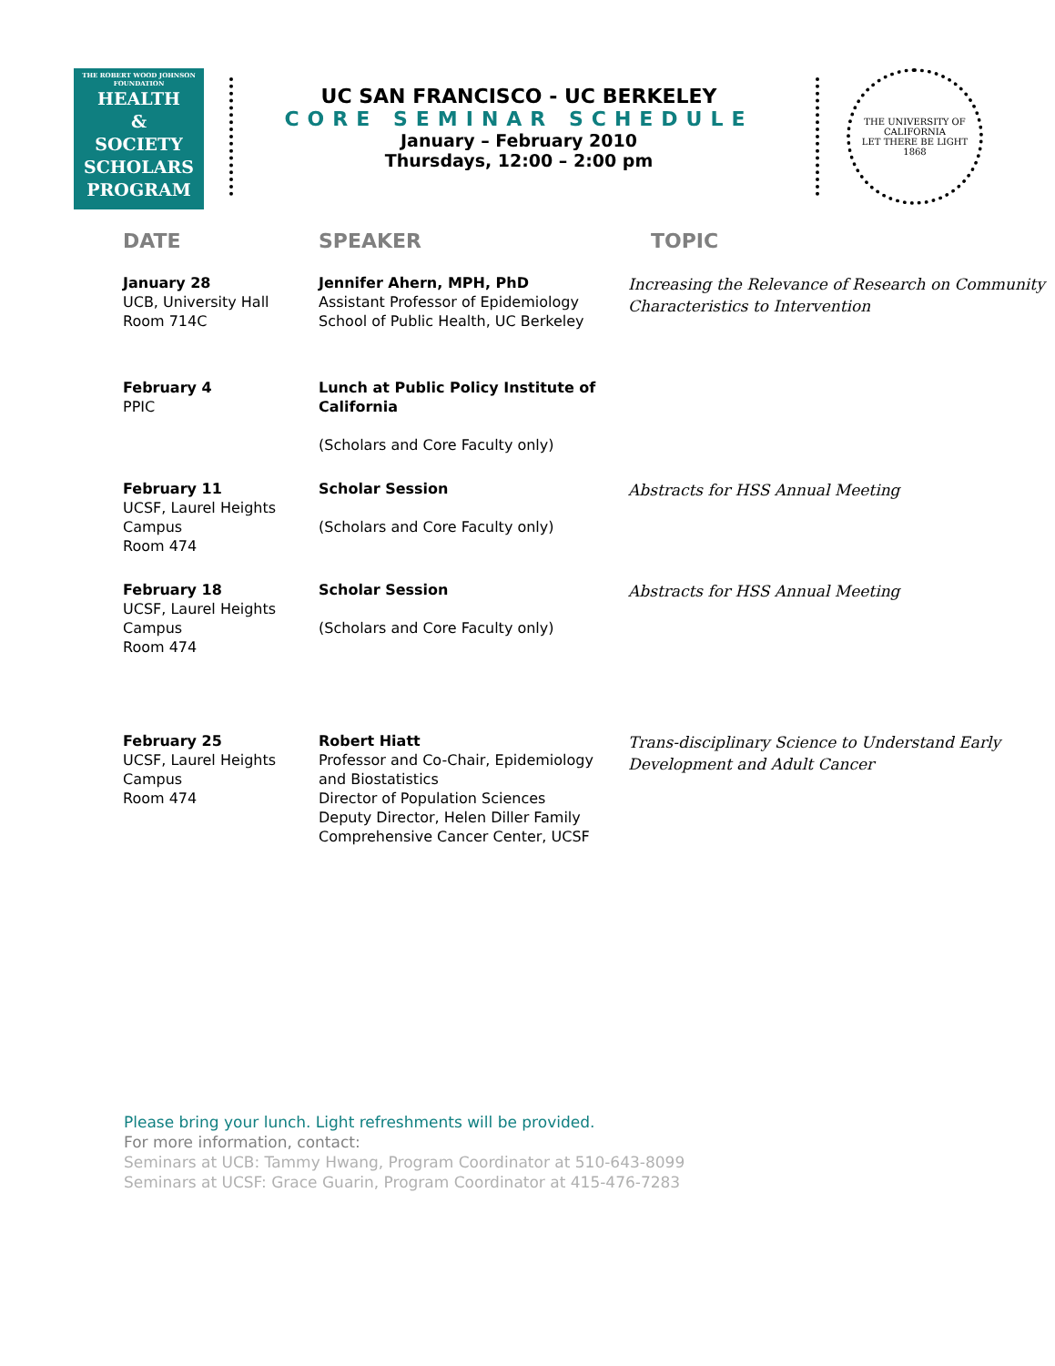THE ROBERT WOOD JOHNSON
FOUNDATION
HEALTH
&
SOCIETY
SCHOLARS
PROGRAM
UC SAN FRANCISCO - UC BERKELEY
CORE SEMINAR SCHEDULE
January – February 2010
Thursdays, 12:00 – 2:00 pm
THE UNIVERSITY OF CALIFORNIA
LET THERE BE LIGHT
1868
| DATE | SPEAKER | TOPIC |
| --- | --- | --- |
| January 28 UCB, University Hall Room 714C | Jennifer Ahern, MPH, PhD Assistant Professor of Epidemiology School of Public Health, UC Berkeley | Increasing the Relevance of Research on Community Characteristics to Intervention |
| February 4 PPIC | Lunch at Public Policy Institute of California (Scholars and Core Faculty only) | |
| February 11 UCSF, Laurel Heights Campus Room 474 | Scholar Session (Scholars and Core Faculty only) | Abstracts for HSS Annual Meeting |
| February 18 UCSF, Laurel Heights Campus Room 474 | Scholar Session (Scholars and Core Faculty only) | Abstracts for HSS Annual Meeting |
| February 25 UCSF, Laurel Heights Campus Room 474 | Robert Hiatt Professor and Co-Chair, Epidemiology and Biostatistics Director of Population Sciences Deputy Director, Helen Diller Family Comprehensive Cancer Center, UCSF | Trans-disciplinary Science to Understand Early Development and Adult Cancer |
Please bring your lunch. Light refreshments will be provided.
For more information, contact:
Seminars at UCB: Tammy Hwang, Program Coordinator at 510-643-8099
Seminars at UCSF: Grace Guarin, Program Coordinator at 415-476-7283